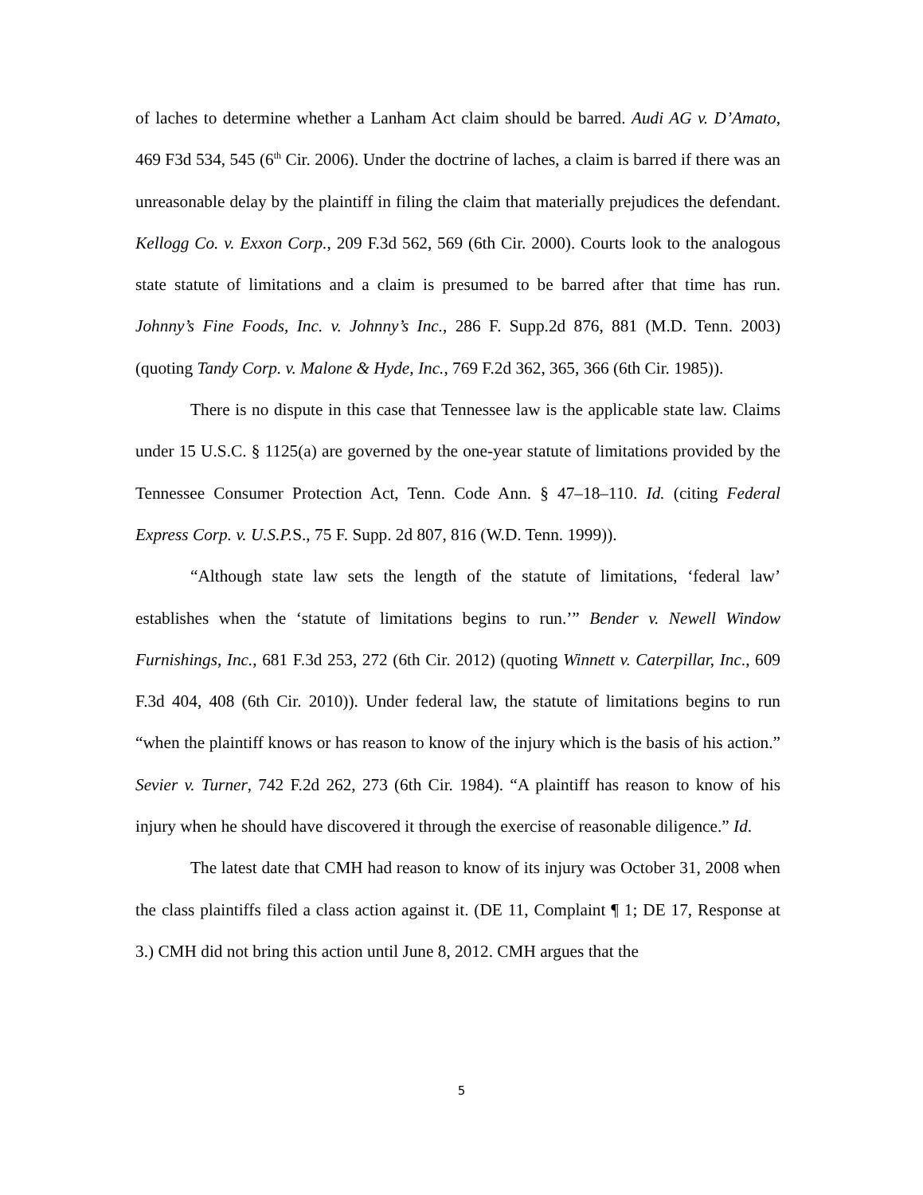of laches to determine whether a Lanham Act claim should be barred. Audi AG v. D’Amato, 469 F3d 534, 545 (6<sup>th</sup> Cir. 2006). Under the doctrine of laches, a claim is barred if there was an unreasonable delay by the plaintiff in filing the claim that materially prejudices the defendant. Kellogg Co. v. Exxon Corp., 209 F.3d 562, 569 (6th Cir. 2000). Courts look to the analogous state statute of limitations and a claim is presumed to be barred after that time has run. Johnny’s Fine Foods, Inc. v. Johnny’s Inc., 286 F. Supp.2d 876, 881 (M.D. Tenn. 2003) (quoting Tandy Corp. v. Malone & Hyde, Inc., 769 F.2d 362, 365, 366 (6th Cir. 1985)).
There is no dispute in this case that Tennessee law is the applicable state law. Claims under 15 U.S.C. § 1125(a) are governed by the one-year statute of limitations provided by the Tennessee Consumer Protection Act, Tenn. Code Ann. § 47–18–110. Id. (citing Federal Express Corp. v. U.S.P. S., 75 F. Supp. 2d 807, 816 (W.D. Tenn. 1999)).
“Although state law sets the length of the statute of limitations, ‘federal law’ establishes when the ‘statute of limitations begins to run.’” Bender v. Newell Window Furnishings, Inc., 681 F.3d 253, 272 (6th Cir. 2012) (quoting Winnett v. Caterpillar, Inc., 609 F.3d 404, 408 (6th Cir. 2010)). Under federal law, the statute of limitations begins to run “when the plaintiff knows or has reason to know of the injury which is the basis of his action.” Sevier v. Turner, 742 F.2d 262, 273 (6th Cir. 1984). “A plaintiff has reason to know of his injury when he should have discovered it through the exercise of reasonable diligence.” Id.
The latest date that CMH had reason to know of its injury was October 31, 2008 when the class plaintiffs filed a class action against it. (DE 11, Complaint ¶ 1; DE 17, Response at 3.) CMH did not bring this action until June 8, 2012. CMH argues that the
5